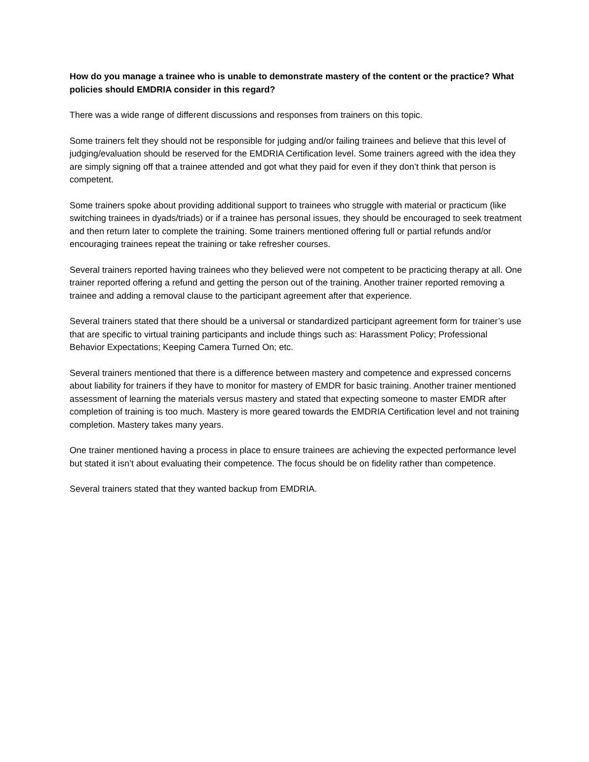How do you manage a trainee who is unable to demonstrate mastery of the content or the practice? What policies should EMDRIA consider in this regard?
There was a wide range of different discussions and responses from trainers on this topic.
Some trainers felt they should not be responsible for judging and/or failing trainees and believe that this level of judging/evaluation should be reserved for the EMDRIA Certification level. Some trainers agreed with the idea they are simply signing off that a trainee attended and got what they paid for even if they don’t think that person is competent.
Some trainers spoke about providing additional support to trainees who struggle with material or practicum (like switching trainees in dyads/triads) or if a trainee has personal issues, they should be encouraged to seek treatment and then return later to complete the training. Some trainers mentioned offering full or partial refunds and/or encouraging trainees repeat the training or take refresher courses.
Several trainers reported having trainees who they believed were not competent to be practicing therapy at all. One trainer reported offering a refund and getting the person out of the training. Another trainer reported removing a trainee and adding a removal clause to the participant agreement after that experience.
Several trainers stated that there should be a universal or standardized participant agreement form for trainer’s use that are specific to virtual training participants and include things such as: Harassment Policy; Professional Behavior Expectations; Keeping Camera Turned On; etc.
Several trainers mentioned that there is a difference between mastery and competence and expressed concerns about liability for trainers if they have to monitor for mastery of EMDR for basic training. Another trainer mentioned assessment of learning the materials versus mastery and stated that expecting someone to master EMDR after completion of training is too much. Mastery is more geared towards the EMDRIA Certification level and not training completion. Mastery takes many years.
One trainer mentioned having a process in place to ensure trainees are achieving the expected performance level but stated it isn’t about evaluating their competence. The focus should be on fidelity rather than competence.
Several trainers stated that they wanted backup from EMDRIA.